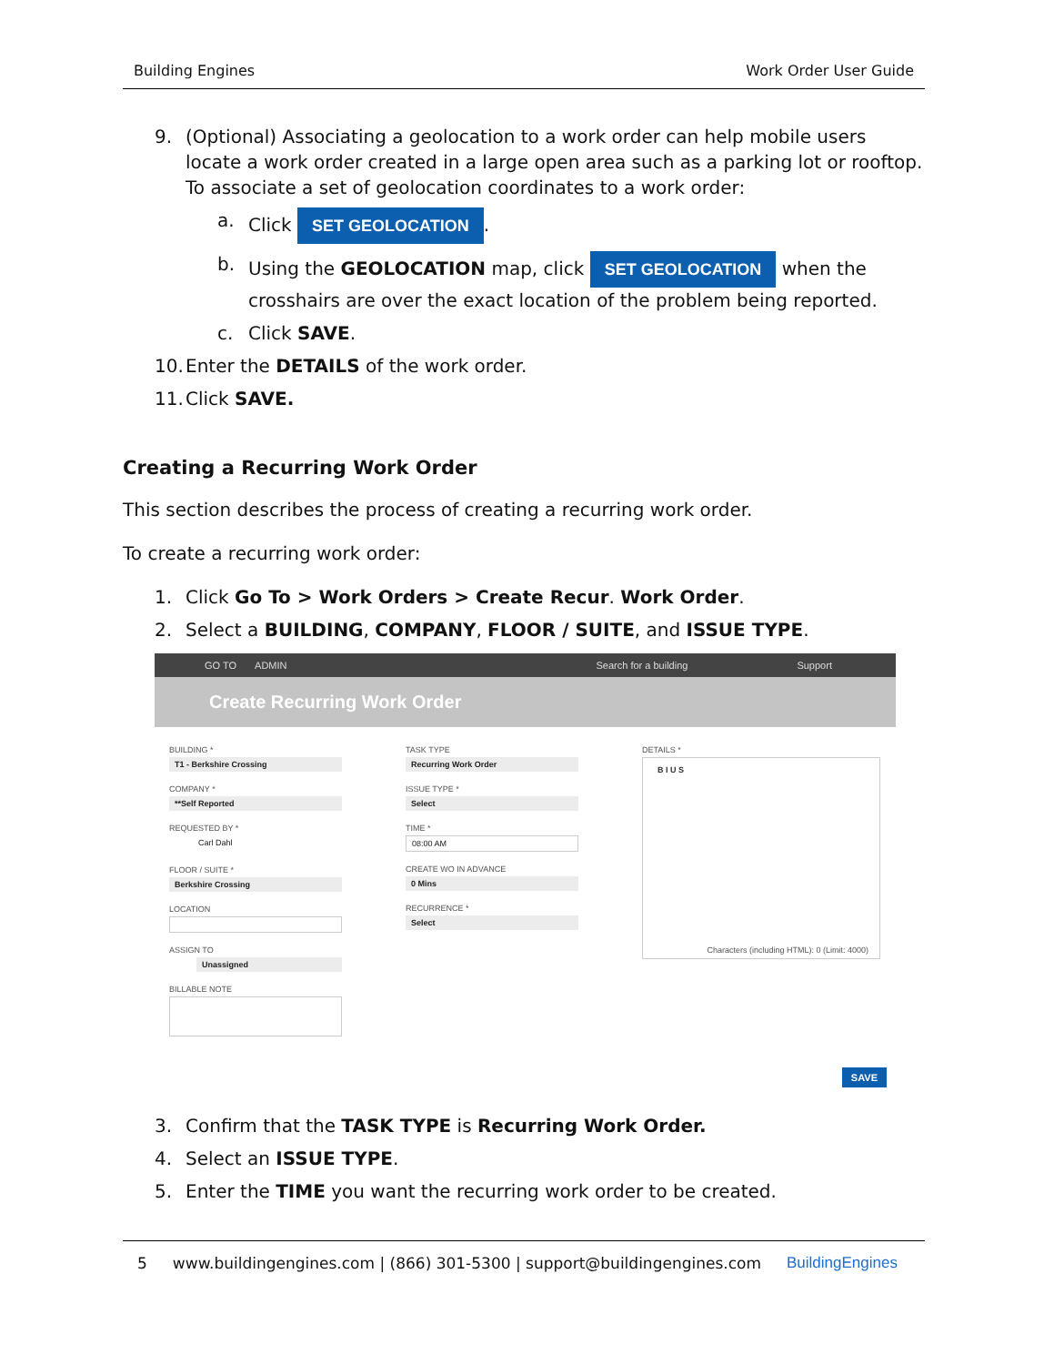Building Engines Work Order User Guide
9. (Optional) Associating a geolocation to a work order can help mobile users locate a work order created in a large open area such as a parking lot or rooftop. To associate a set of geolocation coordinates to a work order:
a. Click SET GEOLOCATION.
b. Using the GEOLOCATION map, click SET GEOLOCATION when the crosshairs are over the exact location of the problem being reported.
c. Click SAVE.
10. Enter the DETAILS of the work order.
11. Click SAVE.
Creating a Recurring Work Order
This section describes the process of creating a recurring work order.
To create a recurring work order:
1. Click Go To > Work Orders > Create Recur. Work Order.
2. Select a BUILDING, COMPANY, FLOOR / SUITE, and ISSUE TYPE.
GO TO ADMIN Search for a building Support
Create Recurring Work Order
BUILDING *
T1 - Berkshire Crossing
COMPANY *
**Self Reported
REQUESTED BY *
Carl Dahl
FLOOR / SUITE *
Berkshire Crossing
LOCATION
ASSIGN TO
Unassigned
BILLABLE NOTE
TASK TYPE
Recurring Work Order
ISSUE TYPE *
Select
TIME *
08:00 AM
CREATE WO IN ADVANCE
0 Mins
RECURRENCE *
Select
DETAILS *
B I U S
Characters (including HTML): 0 (Limit: 4000)
SAVE
3. Confirm that the TASK TYPE is Recurring Work Order.
4. Select an ISSUE TYPE.
5. Enter the TIME you want the recurring work order to be created.
5 www.buildingengines.com | (866) 301-5300 | support@buildingengines.com BuildingEngines